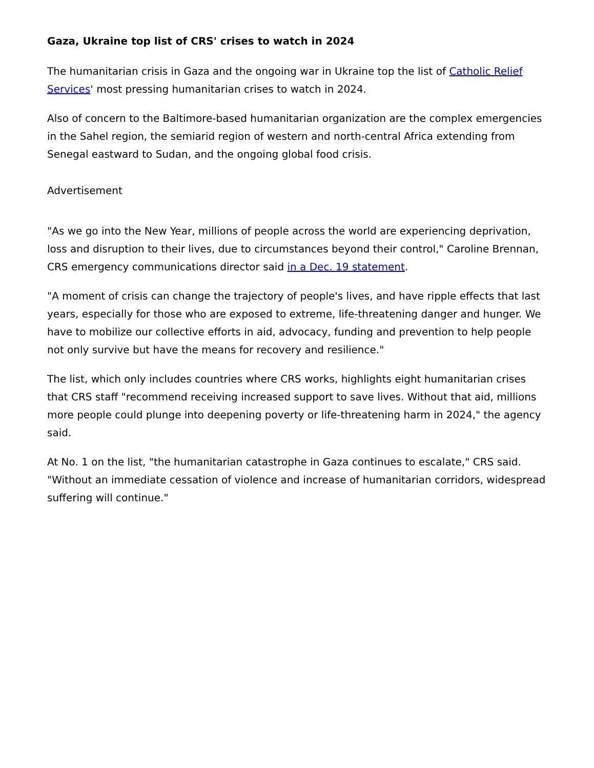Gaza, Ukraine top list of CRS' crises to watch in 2024
The humanitarian crisis in Gaza and the ongoing war in Ukraine top the list of Catholic Relief Services' most pressing humanitarian crises to watch in 2024.
Also of concern to the Baltimore-based humanitarian organization are the complex emergencies in the Sahel region, the semiarid region of western and north-central Africa extending from Senegal eastward to Sudan, and the ongoing global food crisis.
Advertisement
"As we go into the New Year, millions of people across the world are experiencing deprivation, loss and disruption to their lives, due to circumstances beyond their control," Caroline Brennan, CRS emergency communications director said in a Dec. 19 statement.
"A moment of crisis can change the trajectory of people's lives, and have ripple effects that last years, especially for those who are exposed to extreme, life-threatening danger and hunger. We have to mobilize our collective efforts in aid, advocacy, funding and prevention to help people not only survive but have the means for recovery and resilience."
The list, which only includes countries where CRS works, highlights eight humanitarian crises that CRS staff "recommend receiving increased support to save lives. Without that aid, millions more people could plunge into deepening poverty or life-threatening harm in 2024," the agency said.
At No. 1 on the list, "the humanitarian catastrophe in Gaza continues to escalate," CRS said. "Without an immediate cessation of violence and increase of humanitarian corridors, widespread suffering will continue."